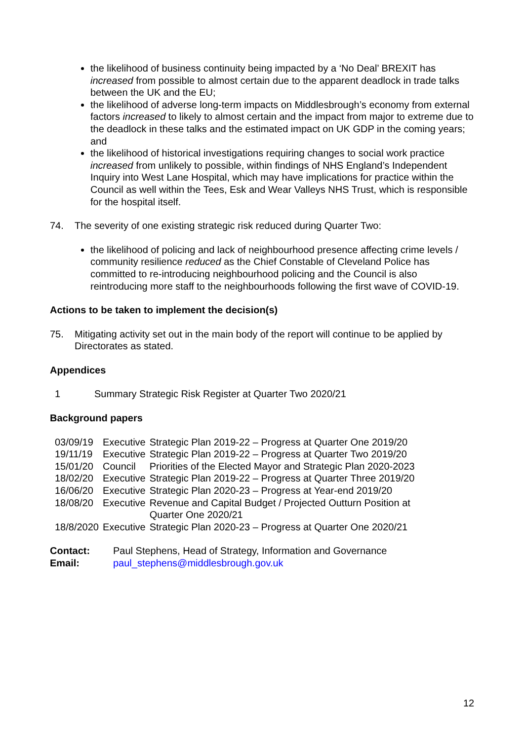the likelihood of business continuity being impacted by a ‘No Deal’ BREXIT has increased from possible to almost certain due to the apparent deadlock in trade talks between the UK and the EU;
the likelihood of adverse long-term impacts on Middlesbrough’s economy from external factors increased to likely to almost certain and the impact from major to extreme due to the deadlock in these talks and the estimated impact on UK GDP in the coming years; and
the likelihood of historical investigations requiring changes to social work practice increased from unlikely to possible, within findings of NHS England’s Independent Inquiry into West Lane Hospital, which may have implications for practice within the Council as well within the Tees, Esk and Wear Valleys NHS Trust, which is responsible for the hospital itself.
74. The severity of one existing strategic risk reduced during Quarter Two:
the likelihood of policing and lack of neighbourhood presence affecting crime levels / community resilience reduced as the Chief Constable of Cleveland Police has committed to re-introducing neighbourhood policing and the Council is also reintroducing more staff to the neighbourhoods following the first wave of COVID-19.
Actions to be taken to implement the decision(s)
75. Mitigating activity set out in the main body of the report will continue to be applied by Directorates as stated.
Appendices
1 Summary Strategic Risk Register at Quarter Two 2020/21
Background papers
| 03/09/19 | Executive | Strategic Plan 2019-22 – Progress at Quarter One 2019/20 |
| 19/11/19 | Executive | Strategic Plan 2019-22 – Progress at Quarter Two 2019/20 |
| 15/01/20 | Council | Priorities of the Elected Mayor and Strategic Plan 2020-2023 |
| 18/02/20 | Executive | Strategic Plan 2019-22 – Progress at Quarter Three 2019/20 |
| 16/06/20 | Executive | Strategic Plan 2020-23 – Progress at Year-end 2019/20 |
| 18/08/20 | Executive | Revenue and Capital Budget / Projected Outturn Position at Quarter One 2020/21 |
| 18/8/2020 | Executive | Strategic Plan 2020-23 – Progress at Quarter One 2020/21 |
| Contact: | Paul Stephens, Head of Strategy, Information and Governance |
| Email: | paul_stephens@middlesbrough.gov.uk |
12